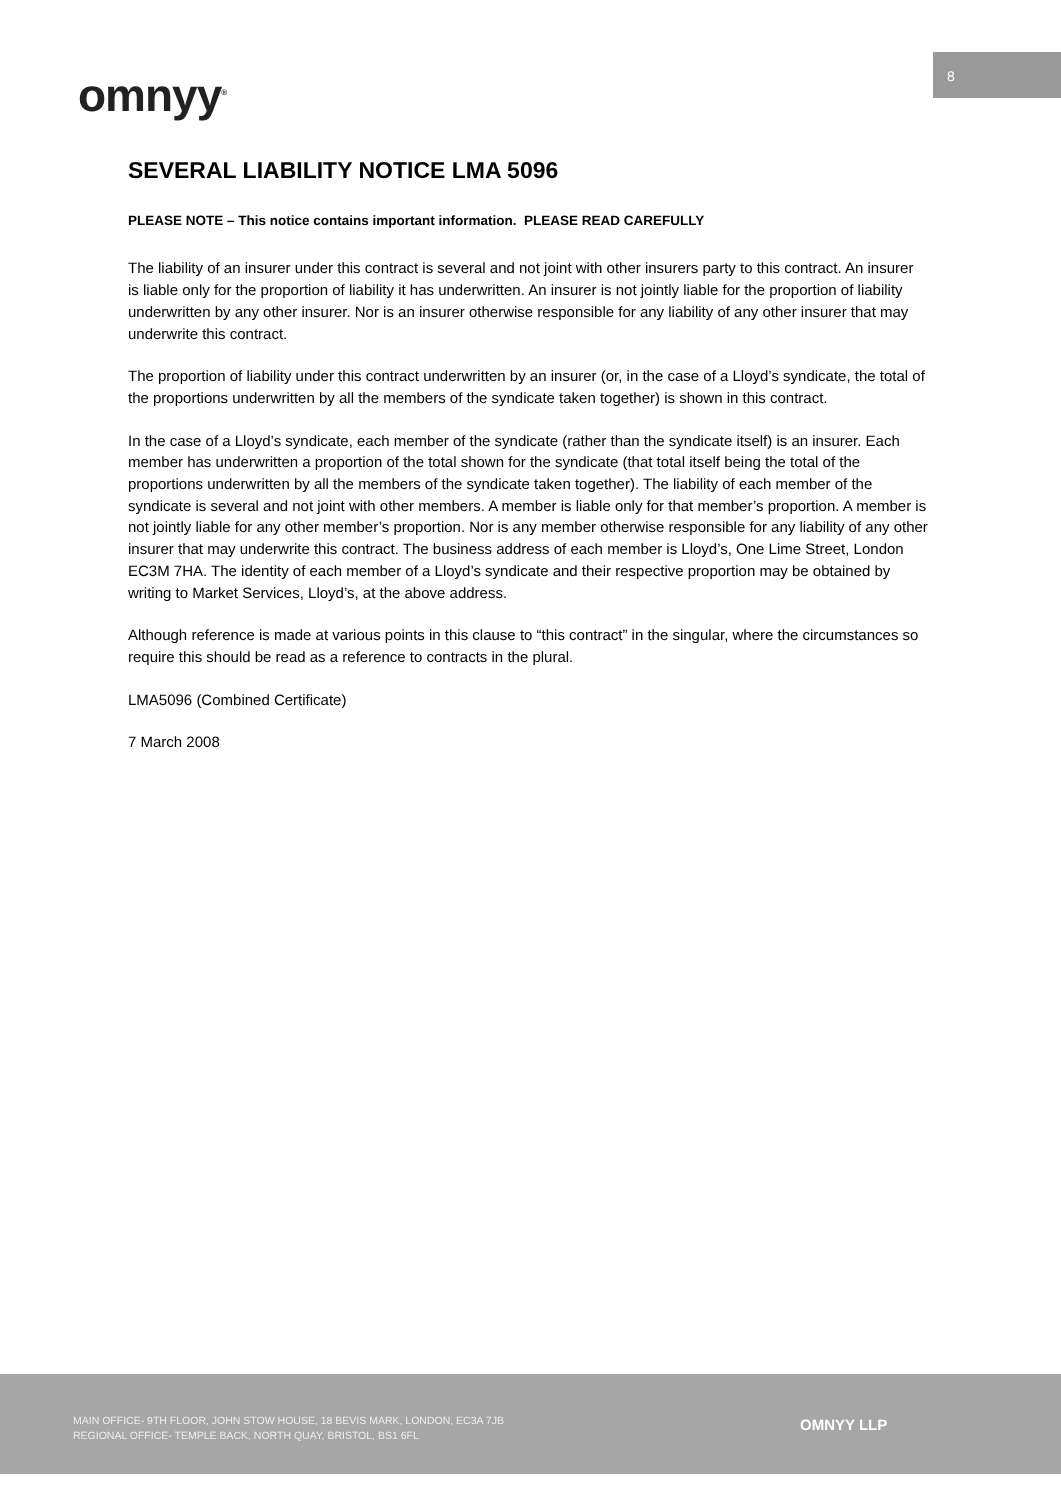8
omnyy<sup>®</sup>
SEVERAL LIABILITY NOTICE LMA 5096
PLEASE NOTE – This notice contains important information. PLEASE READ CAREFULLY
The liability of an insurer under this contract is several and not joint with other insurers party to this contract. An insurer is liable only for the proportion of liability it has underwritten. An insurer is not jointly liable for the proportion of liability underwritten by any other insurer. Nor is an insurer otherwise responsible for any liability of any other insurer that may underwrite this contract.
The proportion of liability under this contract underwritten by an insurer (or, in the case of a Lloyd’s syndicate, the total of the proportions underwritten by all the members of the syndicate taken together) is shown in this contract.
In the case of a Lloyd’s syndicate, each member of the syndicate (rather than the syndicate itself) is an insurer. Each member has underwritten a proportion of the total shown for the syndicate (that total itself being the total of the proportions underwritten by all the members of the syndicate taken together). The liability of each member of the syndicate is several and not joint with other members. A member is liable only for that member’s proportion. A member is not jointly liable for any other member’s proportion. Nor is any member otherwise responsible for any liability of any other insurer that may underwrite this contract. The business address of each member is Lloyd’s, One Lime Street, London EC3M 7HA. The identity of each member of a Lloyd’s syndicate and their respective proportion may be obtained by writing to Market Services, Lloyd’s, at the above address.
Although reference is made at various points in this clause to “this contract” in the singular, where the circumstances so require this should be read as a reference to contracts in the plural.
LMA5096 (Combined Certificate)
7 March 2008
MAIN OFFICE- 9TH FLOOR, JOHN STOW HOUSE, 18 BEVIS MARK, LONDON, EC3A 7JB
REGIONAL OFFICE- TEMPLE BACK, NORTH QUAY, BRISTOL, BS1 6FL
OMNYY LLP